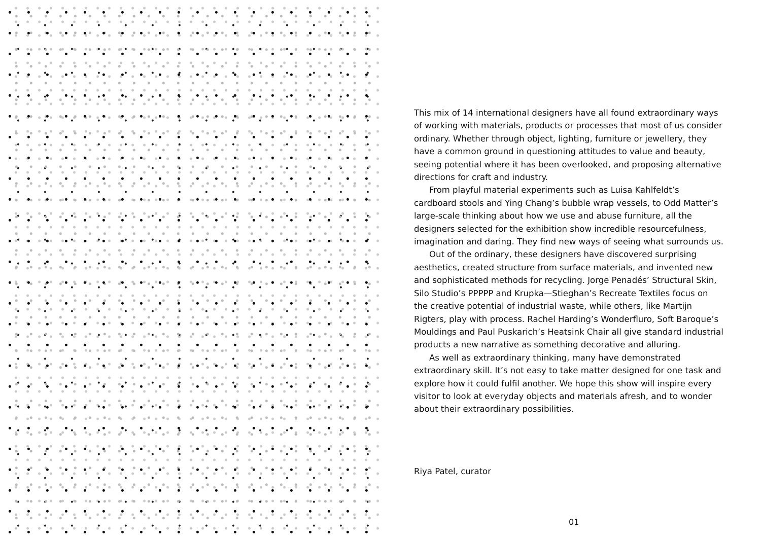This mix of 14 international designers have all found extraordinary ways of working with materials, products or processes that most of us consider ordinary. Whether through object, lighting, furniture or jewellery, they have a common ground in questioning attitudes to value and beauty, seeing potential where it has been overlooked, and proposing alternative directions for craft and industry.
From playful material experiments such as Luisa Kahlfeldt’s cardboard stools and Ying Chang’s bubble wrap vessels, to Odd Matter’s large-scale thinking about how we use and abuse furniture, all the designers selected for the exhibition show incredible resourcefulness, imagination and daring. They find new ways of seeing what surrounds us.
Out of the ordinary, these designers have discovered surprising aesthetics, created structure from surface materials, and invented new and sophisticated methods for recycling. Jorge Penadés’ Structural Skin, Silo Studio’s PPPPP and Krupka—Stieghan’s Recreate Textiles focus on the creative potential of industrial waste, while others, like Martijn Rigters, play with process. Rachel Harding’s Wonderfluro, Soft Baroque’s Mouldings and Paul Puskarich’s Heatsink Chair all give standard industrial products a new narrative as something decorative and alluring.
As well as extraordinary thinking, many have demonstrated extraordinary skill. It’s not easy to take matter designed for one task and explore how it could fulfil another. We hope this show will inspire every visitor to look at everyday objects and materials afresh, and to wonder about their extraordinary possibilities.
Riya Patel, curator
01